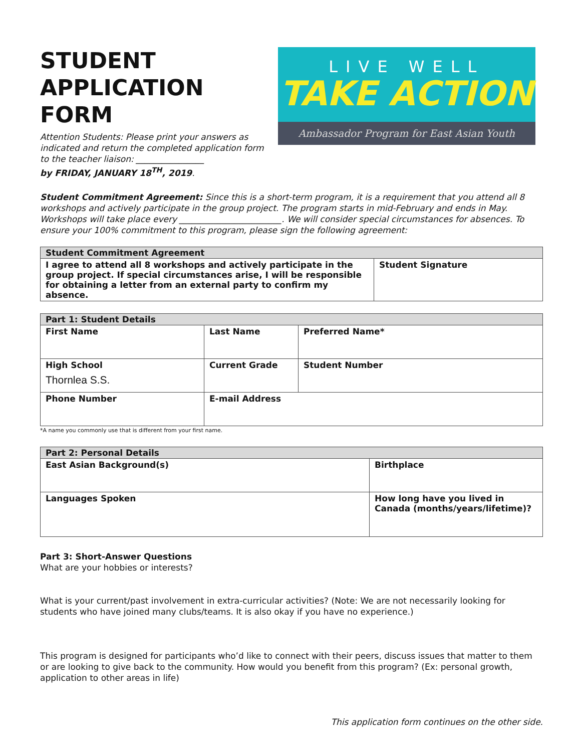STUDENT
APPLICATION FORM
Attention Students: Please print your answers as indicated and return the completed application form to the teacher liaison: ________________
by FRIDAY, JANUARY 18<sup>TH</sup>, 2019.
LIVE WELL
TAKE ACTION
Ambassador Program for East Asian Youth
Student Commitment Agreement: Since this is a short-term program, it is a requirement that you attend all 8 workshops and actively participate in the group project. The program starts in mid-February and ends in May. Workshops will take place every ________________________. We will consider special circumstances for absences. To ensure your 100% commitment to this program, please sign the following agreement:
| Student Commitment Agreement | |
| --- | --- |
| I agree to attend all 8 workshops and actively participate in the group project. If special circumstances arise, I will be responsible for obtaining a letter from an external party to confirm my absence. | Student Signature |
| Part 1: Student Details | | | |
| --- | --- | --- | --- |
| First Name | Last Name | | Preferred Name* |
| High School Thornlea S.S. | | Current Grade | Student Number |
| Phone Number | E-mail Address | | |
*A name you commonly use that is different from your first name.
| Part 2: Personal Details | |
| --- | --- |
| East Asian Background(s) | Birthplace |
| Languages Spoken | How long have you lived in Canada (months/years/lifetime)? |
Part 3: Short-Answer Questions
What are your hobbies or interests?
What is your current/past involvement in extra-curricular activities? (Note: We are not necessarily looking for students who have joined many clubs/teams. It is also okay if you have no experience.)
This program is designed for participants who’d like to connect with their peers, discuss issues that matter to them or are looking to give back to the community. How would you benefit from this program? (Ex: personal growth, application to other areas in life)
This application form continues on the other side.